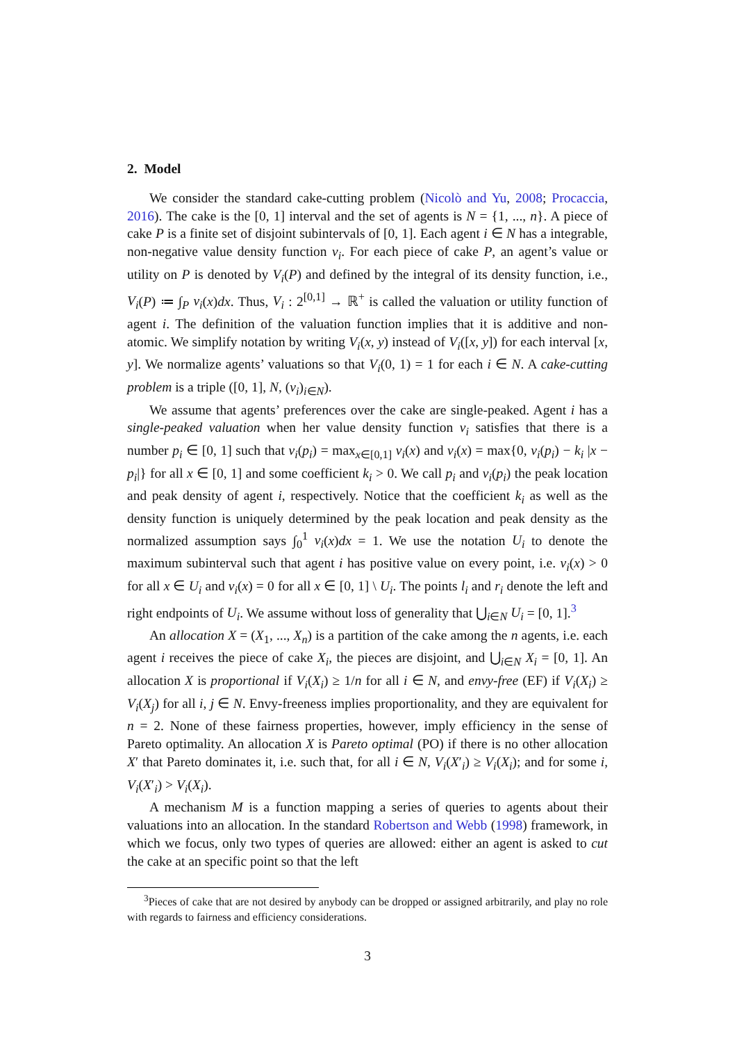2. Model
We consider the standard cake-cutting problem (Nicolò and Yu, 2008; Procaccia, 2016). The cake is the [0, 1] interval and the set of agents is N = {1, ..., n}. A piece of cake P is a finite set of disjoint subintervals of [0, 1]. Each agent i ∈ N has a integrable, non-negative value density function v<sub>i</sub>. For each piece of cake P, an agent’s value or utility on P is denoted by V<sub>i</sub>(P) and defined by the integral of its density function, i.e., V<sub>i</sub>(P) ≔ ∫<sub>P</sub> v<sub>i</sub>(x)dx. Thus, V<sub>i</sub> : 2<sup>[0,1]</sup> → ℝ<sup>+</sup> is called the valuation or utility function of agent i. The definition of the valuation function implies that it is additive and non-atomic. We simplify notation by writing V<sub>i</sub>(x, y) instead of V<sub>i</sub>([x, y]) for each interval [x, y]. We normalize agents’ valuations so that V<sub>i</sub>(0, 1) = 1 for each i ∈ N. A cake-cutting problem is a triple ([0, 1], N, (v<sub>i</sub>)<sub>i∈N</sub>).
We assume that agents’ preferences over the cake are single-peaked. Agent i has a single-peaked valuation when her value density function v<sub>i</sub> satisfies that there is a number p<sub>i</sub> ∈ [0, 1] such that v<sub>i</sub>(p<sub>i</sub>) = max<sub>x∈[0,1]</sub> v<sub>i</sub>(x) and v<sub>i</sub>(x) = max{0, v<sub>i</sub>(p<sub>i</sub>) − k<sub>i</sub> |x − p<sub>i</sub>|} for all x ∈ [0, 1] and some coefficient k<sub>i</sub> > 0. We call p<sub>i</sub> and v<sub>i</sub>(p<sub>i</sub>) the peak location and peak density of agent i, respectively. Notice that the coefficient k<sub>i</sub> as well as the density function is uniquely determined by the peak location and peak density as the normalized assumption says ∫<sub>0</sub><sup>1</sup> v<sub>i</sub>(x)dx = 1. We use the notation U<sub>i</sub> to denote the maximum subinterval such that agent i has positive value on every point, i.e. v<sub>i</sub>(x) > 0 for all x ∈ U<sub>i</sub> and v<sub>i</sub>(x) = 0 for all x ∈ [0, 1] \ U<sub>i</sub>. The points l<sub>i</sub> and r<sub>i</sub> denote the left and right endpoints of U<sub>i</sub>. We assume without loss of generality that ⋃<sub>i∈N</sub> U<sub>i</sub> = [0, 1].<sup>3</sup>
An allocation X = (X<sub>1</sub>, ..., X<sub>n</sub>) is a partition of the cake among the n agents, i.e. each agent i receives the piece of cake X<sub>i</sub>, the pieces are disjoint, and ⋃<sub>i∈N</sub> X<sub>i</sub> = [0, 1]. An allocation X is proportional if V<sub>i</sub>(X<sub>i</sub>) ≥ 1/n for all i ∈ N, and envy-free (EF) if V<sub>i</sub>(X<sub>i</sub>) ≥ V<sub>i</sub>(X<sub>j</sub>) for all i, j ∈ N. Envy-freeness implies proportionality, and they are equivalent for n = 2. None of these fairness properties, however, imply efficiency in the sense of Pareto optimality. An allocation X is Pareto optimal (PO) if there is no other allocation X′ that Pareto dominates it, i.e. such that, for all i ∈ N, V<sub>i</sub>(X′<sub>i</sub>) ≥ V<sub>i</sub>(X<sub>i</sub>); and for some i, V<sub>i</sub>(X′<sub>i</sub>) > V<sub>i</sub>(X<sub>i</sub>).
A mechanism M is a function mapping a series of queries to agents about their valuations into an allocation. In the standard Robertson and Webb (1998) framework, in which we focus, only two types of queries are allowed: either an agent is asked to cut the cake at an specific point so that the left
<sup>3</sup> Pieces of cake that are not desired by anybody can be dropped or assigned arbitrarily, and play no role with regards to fairness and efficiency considerations.
3